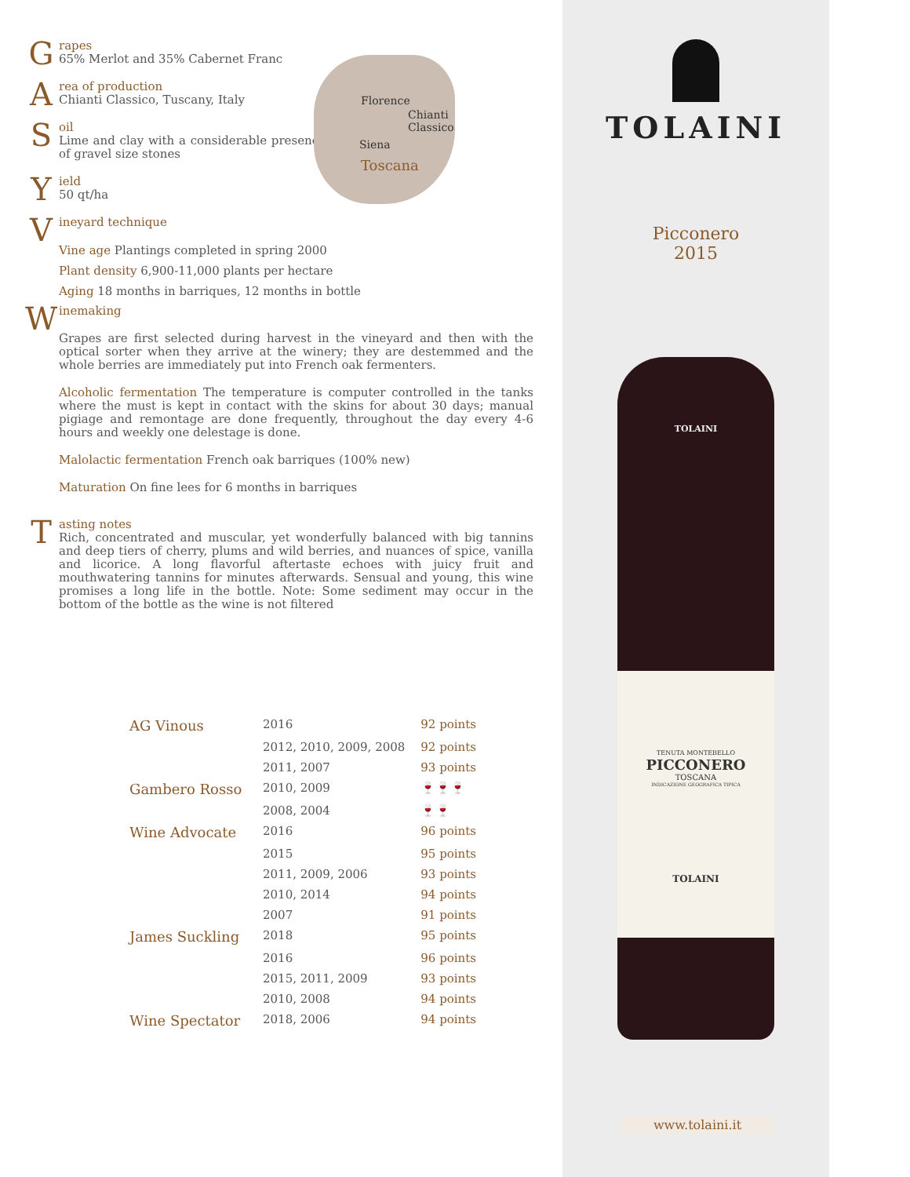G
rapes
65% Merlot and 35% Cabernet Franc
A
rea of production
Chianti Classico, Tuscany, Italy
S
oil
Lime and clay with a considerable presence of gravel size stones
Y
ield
50 qt/ha
V
ineyard technique
Vine age Plantings completed in spring 2000
Plant density 6,900-11,000 plants per hectare
Aging 18 months in barriques, 12 months in bottle
W
inemaking
Grapes are first selected during harvest in the vineyard and then with the optical sorter when they arrive at the winery; they are destemmed and the whole berries are immediately put into French oak fermenters.
Alcoholic fermentation The temperature is computer controlled in the tanks where the must is kept in contact with the skins for about 30 days; manual pigiage and remontage are done frequently, throughout the day every 4-6 hours and weekly one delestage is done.
Malolactic fermentation French oak barriques (100% new)
Maturation On fine lees for 6 months in barriques
T
asting notes
Rich, concentrated and muscular, yet wonderfully balanced with big tannins and deep tiers of cherry, plums and wild berries, and nuances of spice, vanilla and licorice. A long flavorful aftertaste echoes with juicy fruit and mouthwatering tannins for minutes afterwards. Sensual and young, this wine promises a long life in the bottle. Note: Some sediment may occur in the bottom of the bottle as the wine is not filtered
Florence
Chianti Classico
Siena
Toscana
| AG Vinous | 2016 | 92 points |
| | 2012, 2010, 2009, 2008 | 92 points |
| | 2011, 2007 | 93 points |
| Gambero Rosso | 2010, 2009 | 🍷🍷🍷 |
| | 2008, 2004 | 🍷🍷 |
| Wine Advocate | 2016 | 96 points |
| | 2015 | 95 points |
| | 2011, 2009, 2006 | 93 points |
| | 2010, 2014 | 94 points |
| | 2007 | 91 points |
| James Suckling | 2018 | 95 points |
| | 2016 | 96 points |
| | 2015, 2011, 2009 | 93 points |
| | 2010, 2008 | 94 points |
| Wine Spectator | 2018, 2006 | 94 points |
TOLAINI
Picconero
2015
TOLAINI
TENUTA MONTEBELLO
PICCONERO
TOSCANA
INDICAZIONE GEOGRAFICA TIPICA
TOLAINI
www.tolaini.it